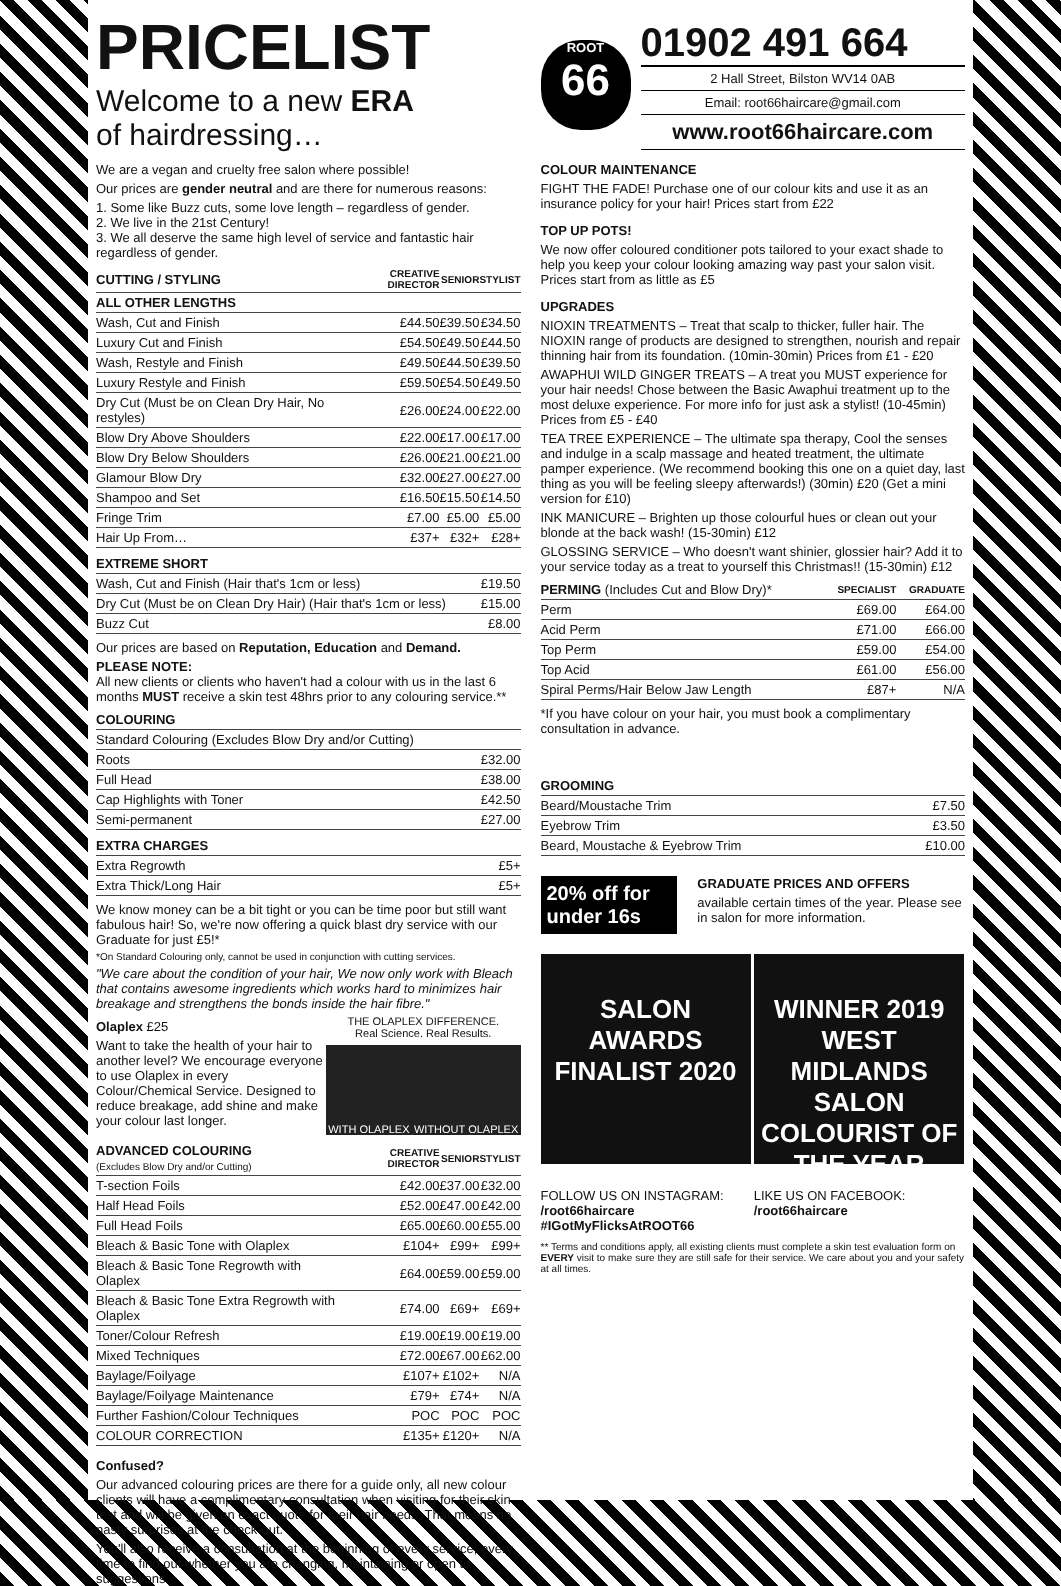PRICELIST
Welcome to a new ERA
of hairdressing…
We are a vegan and cruelty free salon where possible!
Our prices are gender neutral and are there for numerous reasons:
1. Some like Buzz cuts, some love length – regardless of gender.
2. We live in the 21st Century!
3. We all deserve the same high level of service and fantastic hair regardless of gender.
| CUTTING / STYLING | CREATIVE DIRECTOR | SENIOR | STYLIST |
| --- | --- | --- | --- |
| ALL OTHER LENGTHS | | | |
| Wash, Cut and Finish | £44.50 | £39.50 | £34.50 |
| Luxury Cut and Finish | £54.50 | £49.50 | £44.50 |
| Wash, Restyle and Finish | £49.50 | £44.50 | £39.50 |
| Luxury Restyle and Finish | £59.50 | £54.50 | £49.50 |
| Dry Cut (Must be on Clean Dry Hair, No restyles) | £26.00 | £24.00 | £22.00 |
| Blow Dry Above Shoulders | £22.00 | £17.00 | £17.00 |
| Blow Dry Below Shoulders | £26.00 | £21.00 | £21.00 |
| Glamour Blow Dry | £32.00 | £27.00 | £27.00 |
| Shampoo and Set | £16.50 | £15.50 | £14.50 |
| Fringe Trim | £7.00 | £5.00 | £5.00 |
| Hair Up From… | £37+ | £32+ | £28+ |
| EXTREME SHORT | |
| --- | --- |
| Wash, Cut and Finish (Hair that's 1cm or less) | £19.50 |
| Dry Cut (Must be on Clean Dry Hair) (Hair that's 1cm or less) | £15.00 |
| Buzz Cut | £8.00 |
Our prices are based on Reputation, Education and Demand.
PLEASE NOTE:
All new clients or clients who haven't had a colour with us in the last 6 months MUST receive a skin test 48hrs prior to any colouring service.**
| COLOURING | |
| --- | --- |
| Standard Colouring (Excludes Blow Dry and/or Cutting) | |
| Roots | £32.00 |
| Full Head | £38.00 |
| Cap Highlights with Toner | £42.50 |
| Semi-permanent | £27.00 |
| EXTRA CHARGES | |
| --- | --- |
| Extra Regrowth | £5+ |
| Extra Thick/Long Hair | £5+ |
We know money can be a bit tight or you can be time poor but still want fabulous hair! So, we're now offering a quick blast dry service with our Graduate for just £5!*
*On Standard Colouring only, cannot be used in conjunction with cutting services.
"We care about the condition of your hair, We now only work with Bleach that contains awesome ingredients which works hard to minimizes hair breakage and strengthens the bonds inside the hair fibre."
Olaplex £25
Want to take the health of your hair to another level? We encourage everyone to use Olaplex in every Colour/Chemical Service. Designed to reduce breakage, add shine and make your colour last longer.
THE OLAPLEX DIFFERENCE.
Real Science. Real Results.
WITH OLAPLEX WITHOUT OLAPLEX
| ADVANCED COLOURING (Excludes Blow Dry and/or Cutting) | CREATIVE DIRECTOR | SENIOR | STYLIST |
| --- | --- | --- | --- |
| T-section Foils | £42.00 | £37.00 | £32.00 |
| Half Head Foils | £52.00 | £47.00 | £42.00 |
| Full Head Foils | £65.00 | £60.00 | £55.00 |
| Bleach & Basic Tone with Olaplex | £104+ | £99+ | £99+ |
| Bleach & Basic Tone Regrowth with Olaplex | £64.00 | £59.00 | £59.00 |
| Bleach & Basic Tone Extra Regrowth with Olaplex | £74.00 | £69+ | £69+ |
| Toner/Colour Refresh | £19.00 | £19.00 | £19.00 |
| Mixed Techniques | £72.00 | £67.00 | £62.00 |
| Baylage/Foilyage | £107+ | £102+ | N/A |
| Baylage/Foilyage Maintenance | £79+ | £74+ | N/A |
| Further Fashion/Colour Techniques | POC | POC | POC |
| COLOUR CORRECTION | £135+ | £120+ | N/A |
Confused?
Our advanced colouring prices are there for a guide only, all new colour clients will have a complimentary consultation when visiting for their skin test and will be given an exact quote for their hair needs. That means no nasty surprises at the check-out.
You'll also receive a consultation at the beginning of every service, every time to find out whether you are changing, maintaining or open to suggestions.
ROOT
66
01902 491 664
2 Hall Street, Bilston WV14 0AB
Email: root66haircare@gmail.com
www.root66haircare.com
COLOUR MAINTENANCE
FIGHT THE FADE! Purchase one of our colour kits and use it as an insurance policy for your hair! Prices start from £22
TOP UP POTS!
We now offer coloured conditioner pots tailored to your exact shade to help you keep your colour looking amazing way past your salon visit. Prices start from as little as £5
UPGRADES
NIOXIN TREATMENTS – Treat that scalp to thicker, fuller hair. The NIOXIN range of products are designed to strengthen, nourish and repair thinning hair from its foundation. (10min-30min) Prices from £1 - £20
AWAPHUI WILD GINGER TREATS – A treat you MUST experience for your hair needs! Chose between the Basic Awaphui treatment up to the most deluxe experience. For more info for just ask a stylist! (10-45min) Prices from £5 - £40
TEA TREE EXPERIENCE – The ultimate spa therapy, Cool the senses and indulge in a scalp massage and heated treatment, the ultimate pamper experience. (We recommend booking this one on a quiet day, last thing as you will be feeling sleepy afterwards!) (30min) £20 (Get a mini version for £10)
INK MANICURE – Brighten up those colourful hues or clean out your blonde at the back wash! (15-30min) £12
GLOSSING SERVICE – Who doesn't want shinier, glossier hair? Add it to your service today as a treat to yourself this Christmas!! (15-30min) £12
| PERMING (Includes Cut and Blow Dry)* | SPECIALIST | GRADUATE |
| --- | --- | --- |
| Perm | £69.00 | £64.00 |
| Acid Perm | £71.00 | £66.00 |
| Top Perm | £59.00 | £54.00 |
| Top Acid | £61.00 | £56.00 |
| Spiral Perms/Hair Below Jaw Length | £87+ | N/A |
*If you have colour on your hair, you must book a complimentary consultation in advance.
| GROOMING | |
| --- | --- |
| Beard/Moustache Trim | £7.50 |
| Eyebrow Trim | £3.50 |
| Beard, Moustache & Eyebrow Trim | £10.00 |
20% off for under 16s
GRADUATE PRICES AND OFFERS
available certain times of the year. Please see in salon for more information.
SALON AWARDS
FINALIST 2020
WINNER 2019
WEST MIDLANDS SALON
COLOURIST OF THE YEAR
FOLLOW US ON INSTAGRAM:
/root66haircare
#IGotMyFlicksAtROOT66
LIKE US ON FACEBOOK:
/root66haircare
** Terms and conditions apply, all existing clients must complete a skin test evaluation form on EVERY visit to make sure they are still safe for their service. We care about you and your safety at all times.